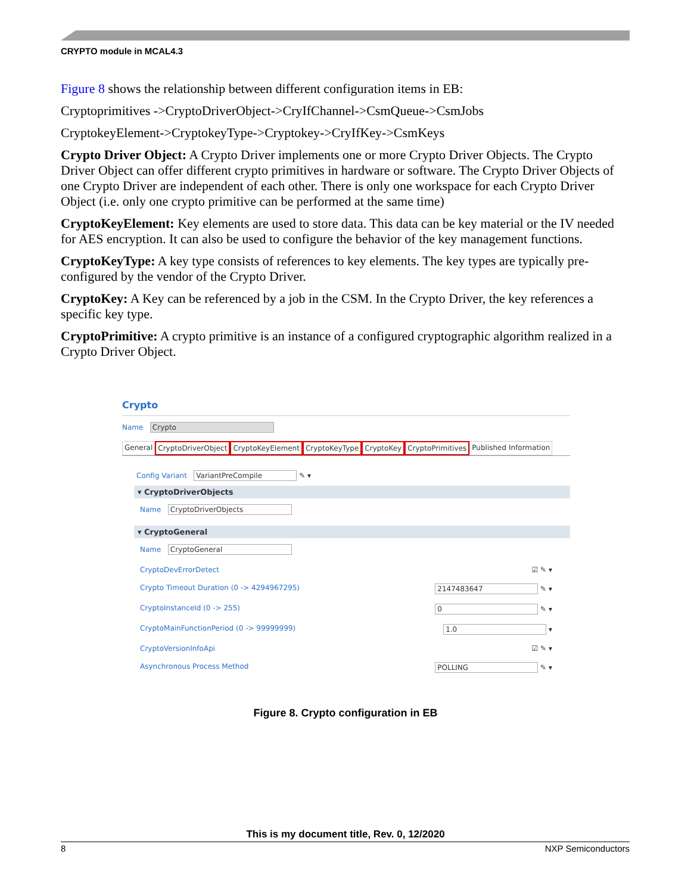CRYPTO module in MCAL4.3
Figure 8 shows the relationship between different configuration items in EB:
Cryptoprimitives ->CryptoDriverObject->CryIfChannel->CsmQueue->CsmJobs
CryptokeyElement->CryptokeyType->Cryptokey->CryIfKey->CsmKeys
Crypto Driver Object: A Crypto Driver implements one or more Crypto Driver Objects. The Crypto Driver Object can offer different crypto primitives in hardware or software. The Crypto Driver Objects of one Crypto Driver are independent of each other. There is only one workspace for each Crypto Driver Object (i.e. only one crypto primitive can be performed at the same time)
CryptoKeyElement: Key elements are used to store data. This data can be key material or the IV needed for AES encryption. It can also be used to configure the behavior of the key management functions.
CryptoKeyType: A key type consists of references to key elements. The key types are typically pre-configured by the vendor of the Crypto Driver.
CryptoKey: A Key can be referenced by a job in the CSM. In the Crypto Driver, the key references a specific key type.
CryptoPrimitive: A crypto primitive is an instance of a configured cryptographic algorithm realized in a Crypto Driver Object.
Crypto
Name Crypto
General CryptoDriverObject CryptoKeyElement CryptoKeyType CryptoKey CryptoPrimitives Published Information
Config Variant VariantPreCompile ✎ ▾
▾ CryptoDriverObjects
Name CryptoDriverObjects
▾ CryptoGeneral
Name CryptoGeneral
CryptoDevErrorDetect ☑ ✎ ▾
Crypto Timeout Duration (0 -> 4294967295) 2147483647 ✎ ▾
CryptoInstanceId (0 -> 255) 0 ✎ ▾
CryptoMainFunctionPeriod (0 -> 99999999) 1.0 ▾
CryptoVersionInfoApi ☑ ✎ ▾
Asynchronous Process Method POLLING ✎ ▾
Figure 8. Crypto configuration in EB
This is my document title, Rev. 0, 12/2020
8 NXP Semiconductors